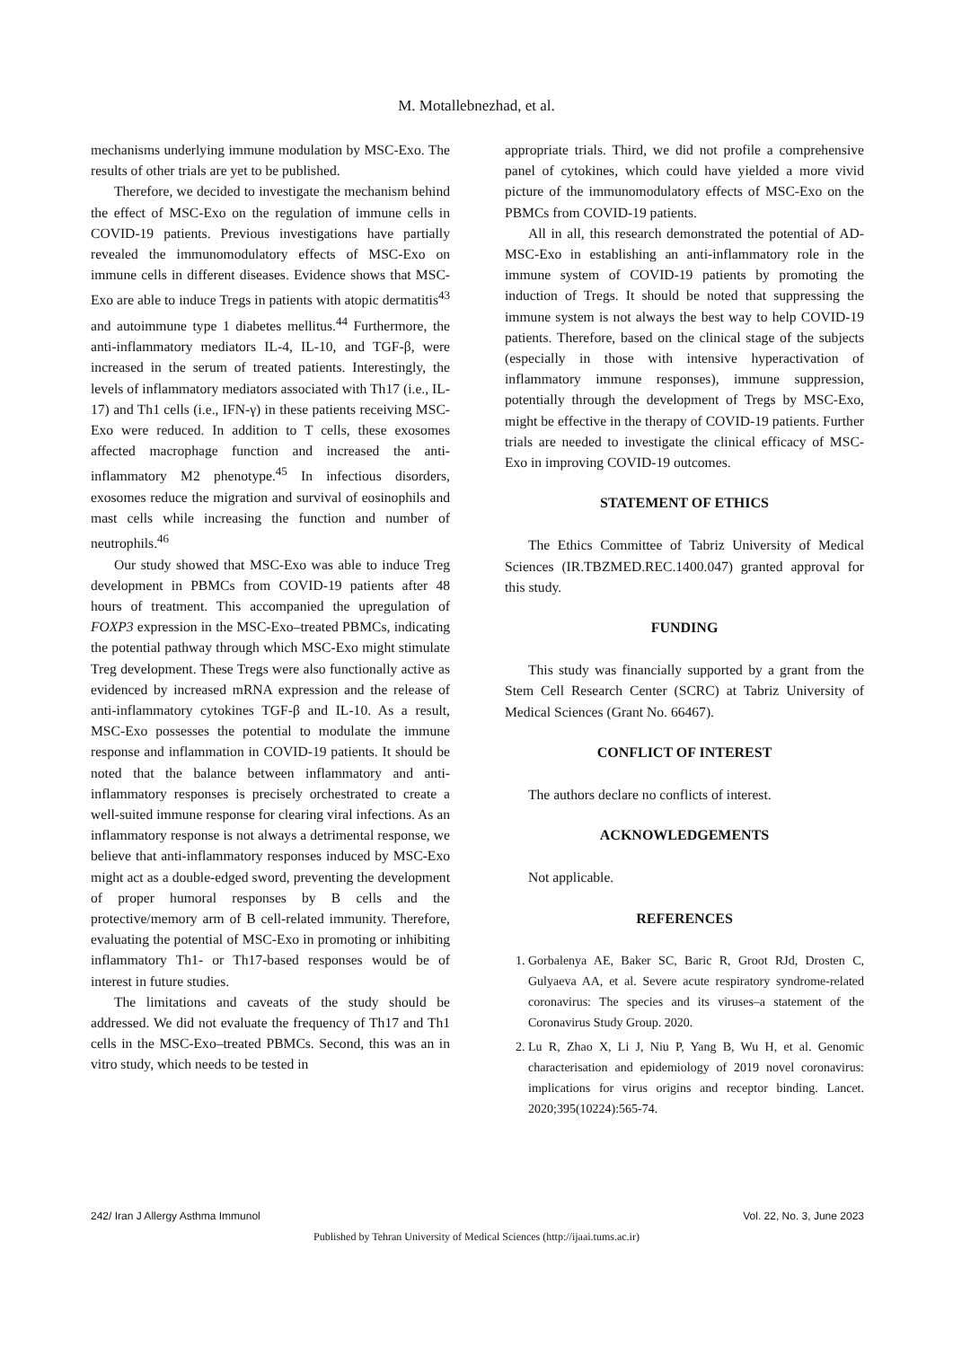M. Motallebnezhad, et al.
mechanisms underlying immune modulation by MSC-Exo. The results of other trials are yet to be published.
Therefore, we decided to investigate the mechanism behind the effect of MSC-Exo on the regulation of immune cells in COVID-19 patients. Previous investigations have partially revealed the immunomodulatory effects of MSC-Exo on immune cells in different diseases. Evidence shows that MSC-Exo are able to induce Tregs in patients with atopic dermatitis<sup>43</sup> and autoimmune type 1 diabetes mellitus.<sup>44</sup> Furthermore, the anti-inflammatory mediators IL-4, IL-10, and TGF-β, were increased in the serum of treated patients. Interestingly, the levels of inflammatory mediators associated with Th17 (i.e., IL-17) and Th1 cells (i.e., IFN-γ) in these patients receiving MSC-Exo were reduced. In addition to T cells, these exosomes affected macrophage function and increased the anti-inflammatory M2 phenotype.<sup>45</sup> In infectious disorders, exosomes reduce the migration and survival of eosinophils and mast cells while increasing the function and number of neutrophils.<sup>46</sup>
Our study showed that MSC-Exo was able to induce Treg development in PBMCs from COVID-19 patients after 48 hours of treatment. This accompanied the upregulation of FOXP3 expression in the MSC-Exo–treated PBMCs, indicating the potential pathway through which MSC-Exo might stimulate Treg development. These Tregs were also functionally active as evidenced by increased mRNA expression and the release of anti-inflammatory cytokines TGF-β and IL-10. As a result, MSC-Exo possesses the potential to modulate the immune response and inflammation in COVID-19 patients. It should be noted that the balance between inflammatory and anti-inflammatory responses is precisely orchestrated to create a well-suited immune response for clearing viral infections. As an inflammatory response is not always a detrimental response, we believe that anti-inflammatory responses induced by MSC-Exo might act as a double-edged sword, preventing the development of proper humoral responses by B cells and the protective/memory arm of B cell-related immunity. Therefore, evaluating the potential of MSC-Exo in promoting or inhibiting inflammatory Th1- or Th17-based responses would be of interest in future studies.
The limitations and caveats of the study should be addressed. We did not evaluate the frequency of Th17 and Th1 cells in the MSC-Exo–treated PBMCs. Second, this was an in vitro study, which needs to be tested in
appropriate trials. Third, we did not profile a comprehensive panel of cytokines, which could have yielded a more vivid picture of the immunomodulatory effects of MSC-Exo on the PBMCs from COVID-19 patients.
All in all, this research demonstrated the potential of AD-MSC-Exo in establishing an anti-inflammatory role in the immune system of COVID-19 patients by promoting the induction of Tregs. It should be noted that suppressing the immune system is not always the best way to help COVID-19 patients. Therefore, based on the clinical stage of the subjects (especially in those with intensive hyperactivation of inflammatory immune responses), immune suppression, potentially through the development of Tregs by MSC-Exo, might be effective in the therapy of COVID-19 patients. Further trials are needed to investigate the clinical efficacy of MSC-Exo in improving COVID-19 outcomes.
STATEMENT OF ETHICS
The Ethics Committee of Tabriz University of Medical Sciences (IR.TBZMED.REC.1400.047) granted approval for this study.
FUNDING
This study was financially supported by a grant from the Stem Cell Research Center (SCRC) at Tabriz University of Medical Sciences (Grant No. 66467).
CONFLICT OF INTEREST
The authors declare no conflicts of interest.
ACKNOWLEDGEMENTS
Not applicable.
REFERENCES
1. Gorbalenya AE, Baker SC, Baric R, Groot RJd, Drosten C, Gulyaeva AA, et al. Severe acute respiratory syndrome-related coronavirus: The species and its viruses–a statement of the Coronavirus Study Group. 2020.
2. Lu R, Zhao X, Li J, Niu P, Yang B, Wu H, et al. Genomic characterisation and epidemiology of 2019 novel coronavirus: implications for virus origins and receptor binding. Lancet. 2020;395(10224):565-74.
242/ Iran J Allergy Asthma Immunol Vol. 22, No. 3, June 2023
Published by Tehran University of Medical Sciences (http://ijaai.tums.ac.ir)